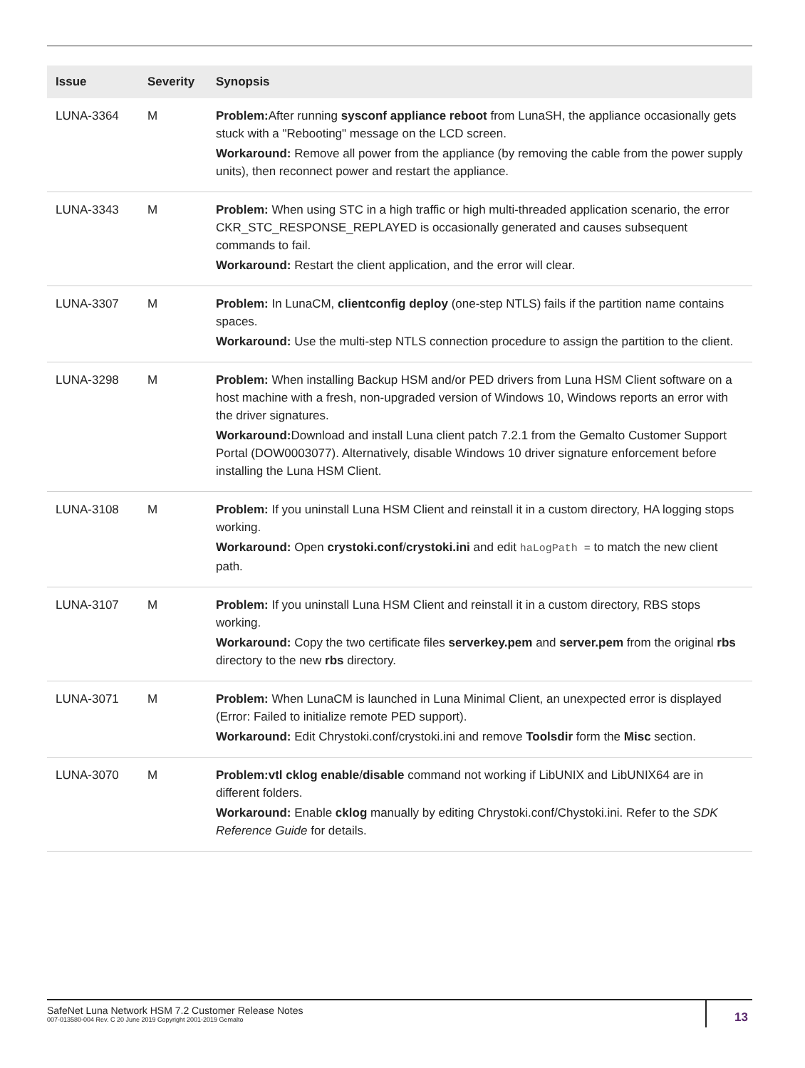| Issue | Severity | Synopsis |
| --- | --- | --- |
| LUNA-3364 | M | Problem: After running sysconf appliance reboot from LunaSH, the appliance occasionally gets stuck with a "Rebooting" message on the LCD screen. Workaround: Remove all power from the appliance (by removing the cable from the power supply units), then reconnect power and restart the appliance. |
| LUNA-3343 | M | Problem: When using STC in a high traffic or high multi-threaded application scenario, the error CKR_STC_RESPONSE_REPLAYED is occasionally generated and causes subsequent commands to fail. Workaround: Restart the client application, and the error will clear. |
| LUNA-3307 | M | Problem: In LunaCM, clientconfig deploy (one-step NTLS) fails if the partition name contains spaces. Workaround: Use the multi-step NTLS connection procedure to assign the partition to the client. |
| LUNA-3298 | M | Problem: When installing Backup HSM and/or PED drivers from Luna HSM Client software on a host machine with a fresh, non-upgraded version of Windows 10, Windows reports an error with the driver signatures. Workaround: Download and install Luna client patch 7.2.1 from the Gemalto Customer Support Portal (DOW0003077). Alternatively, disable Windows 10 driver signature enforcement before installing the Luna HSM Client. |
| LUNA-3108 | M | Problem: If you uninstall Luna HSM Client and reinstall it in a custom directory, HA logging stops working. Workaround: Open crystoki.conf / crystoki.ini and edit haLogPath = to match the new client path. |
| LUNA-3107 | M | Problem: If you uninstall Luna HSM Client and reinstall it in a custom directory, RBS stops working. Workaround: Copy the two certificate files serverkey.pem and server.pem from the original rbs directory to the new rbs directory. |
| LUNA-3071 | M | Problem: When LunaCM is launched in Luna Minimal Client, an unexpected error is displayed (Error: Failed to initialize remote PED support). Workaround: Edit Chrystoki.conf/crystoki.ini and remove Toolsdir form the Misc section. |
| LUNA-3070 | M | Problem:vtl cklog enable / disable command not working if LibUNIX and LibUNIX64 are in different folders. Workaround: Enable cklog manually by editing Chrystoki.conf/Chystoki.ini. Refer to the SDK Reference Guide for details. |
SafeNet Luna Network HSM 7.2 Customer Release Notes
007-013580-004 Rev. C 20 June 2019 Copyright 2001-2019 Gemalto
13